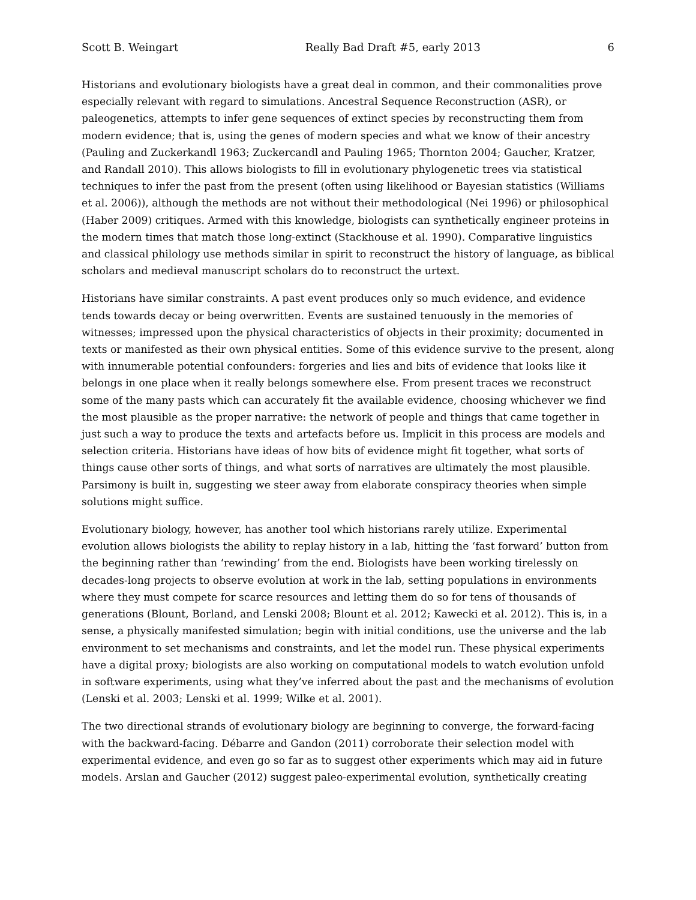Scott B. Weingart Really Bad Draft #5, early 2013 6
Historians and evolutionary biologists have a great deal in common, and their commonalities prove especially relevant with regard to simulations. Ancestral Sequence Reconstruction (ASR), or paleogenetics, attempts to infer gene sequences of extinct species by reconstructing them from modern evidence; that is, using the genes of modern species and what we know of their ancestry (Pauling and Zuckerkandl 1963; Zuckercandl and Pauling 1965; Thornton 2004; Gaucher, Kratzer, and Randall 2010). This allows biologists to fill in evolutionary phylogenetic trees via statistical techniques to infer the past from the present (often using likelihood or Bayesian statistics (Williams et al. 2006)), although the methods are not without their methodological (Nei 1996) or philosophical (Haber 2009) critiques. Armed with this knowledge, biologists can synthetically engineer proteins in the modern times that match those long-extinct (Stackhouse et al. 1990). Comparative linguistics and classical philology use methods similar in spirit to reconstruct the history of language, as biblical scholars and medieval manuscript scholars do to reconstruct the urtext.
Historians have similar constraints. A past event produces only so much evidence, and evidence tends towards decay or being overwritten. Events are sustained tenuously in the memories of witnesses; impressed upon the physical characteristics of objects in their proximity; documented in texts or manifested as their own physical entities. Some of this evidence survive to the present, along with innumerable potential confounders: forgeries and lies and bits of evidence that looks like it belongs in one place when it really belongs somewhere else. From present traces we reconstruct some of the many pasts which can accurately fit the available evidence, choosing whichever we find the most plausible as the proper narrative: the network of people and things that came together in just such a way to produce the texts and artefacts before us. Implicit in this process are models and selection criteria. Historians have ideas of how bits of evidence might fit together, what sorts of things cause other sorts of things, and what sorts of narratives are ultimately the most plausible. Parsimony is built in, suggesting we steer away from elaborate conspiracy theories when simple solutions might suffice.
Evolutionary biology, however, has another tool which historians rarely utilize. Experimental evolution allows biologists the ability to replay history in a lab, hitting the ‘fast forward’ button from the beginning rather than ‘rewinding’ from the end. Biologists have been working tirelessly on decades-long projects to observe evolution at work in the lab, setting populations in environments where they must compete for scarce resources and letting them do so for tens of thousands of generations (Blount, Borland, and Lenski 2008; Blount et al. 2012; Kawecki et al. 2012). This is, in a sense, a physically manifested simulation; begin with initial conditions, use the universe and the lab environment to set mechanisms and constraints, and let the model run. These physical experiments have a digital proxy; biologists are also working on computational models to watch evolution unfold in software experiments, using what they’ve inferred about the past and the mechanisms of evolution (Lenski et al. 2003; Lenski et al. 1999; Wilke et al. 2001).
The two directional strands of evolutionary biology are beginning to converge, the forward-facing with the backward-facing. Débarre and Gandon (2011) corroborate their selection model with experimental evidence, and even go so far as to suggest other experiments which may aid in future models. Arslan and Gaucher (2012) suggest paleo-experimental evolution, synthetically creating